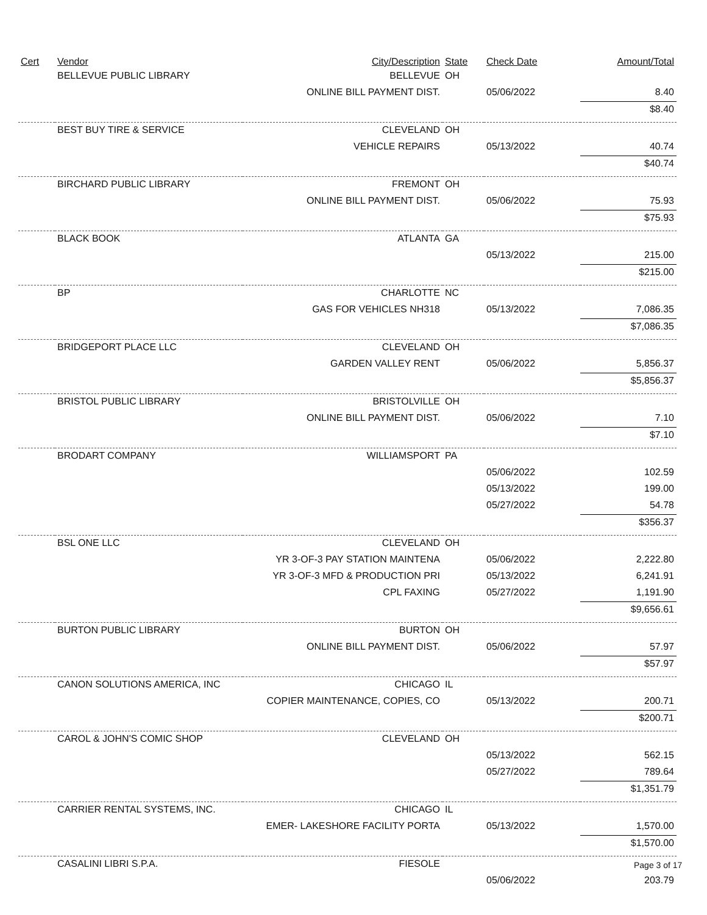| Cert | Vendor | City/Description | State | Check Date | Amount/Total |
| --- | --- | --- | --- | --- | --- |
| | BELLEVUE PUBLIC LIBRARY | BELLEVUE | OH | | |
| | | ONLINE BILL PAYMENT DIST. | | 05/06/2022 | 8.40 |
| | | | | | $8.40 |
| | BEST BUY TIRE & SERVICE | CLEVELAND | OH | | |
| | | VEHICLE REPAIRS | | 05/13/2022 | 40.74 |
| | | | | | $40.74 |
| | BIRCHARD PUBLIC LIBRARY | FREMONT | OH | | |
| | | ONLINE BILL PAYMENT DIST. | | 05/06/2022 | 75.93 |
| | | | | | $75.93 |
| | BLACK BOOK | ATLANTA | GA | | |
| | | | | 05/13/2022 | 215.00 |
| | | | | | $215.00 |
| | BP | CHARLOTTE | NC | | |
| | | GAS FOR VEHICLES NH318 | | 05/13/2022 | 7,086.35 |
| | | | | | $7,086.35 |
| | BRIDGEPORT PLACE LLC | CLEVELAND | OH | | |
| | | GARDEN VALLEY RENT | | 05/06/2022 | 5,856.37 |
| | | | | | $5,856.37 |
| | BRISTOL PUBLIC LIBRARY | BRISTOLVILLE | OH | | |
| | | ONLINE BILL PAYMENT DIST. | | 05/06/2022 | 7.10 |
| | | | | | $7.10 |
| | BRODART COMPANY | WILLIAMSPORT | PA | | |
| | | | | 05/06/2022 | 102.59 |
| | | | | 05/13/2022 | 199.00 |
| | | | | 05/27/2022 | 54.78 |
| | | | | | $356.37 |
| | BSL ONE LLC | CLEVELAND | OH | | |
| | | YR 3-OF-3 PAY STATION MAINTENA | | 05/06/2022 | 2,222.80 |
| | | YR 3-OF-3 MFD & PRODUCTION PRI | | 05/13/2022 | 6,241.91 |
| | | CPL FAXING | | 05/27/2022 | 1,191.90 |
| | | | | | $9,656.61 |
| | BURTON PUBLIC LIBRARY | BURTON | OH | | |
| | | ONLINE BILL PAYMENT DIST. | | 05/06/2022 | 57.97 |
| | | | | | $57.97 |
| | CANON SOLUTIONS AMERICA, INC | CHICAGO | IL | | |
| | | COPIER MAINTENANCE, COPIES, CO | | 05/13/2022 | 200.71 |
| | | | | | $200.71 |
| | CAROL & JOHN'S COMIC SHOP | CLEVELAND | OH | | |
| | | | | 05/13/2022 | 562.15 |
| | | | | 05/27/2022 | 789.64 |
| | | | | | $1,351.79 |
| | CARRIER RENTAL SYSTEMS, INC. | CHICAGO | IL | | |
| | | EMER- LAKESHORE FACILITY PORTA | | 05/13/2022 | 1,570.00 |
| | | | | | $1,570.00 |
| | CASALINI LIBRI S.P.A. | FIESOLE | | | |
| | | | | 05/06/2022 | 203.79 |
Page 3 of 17